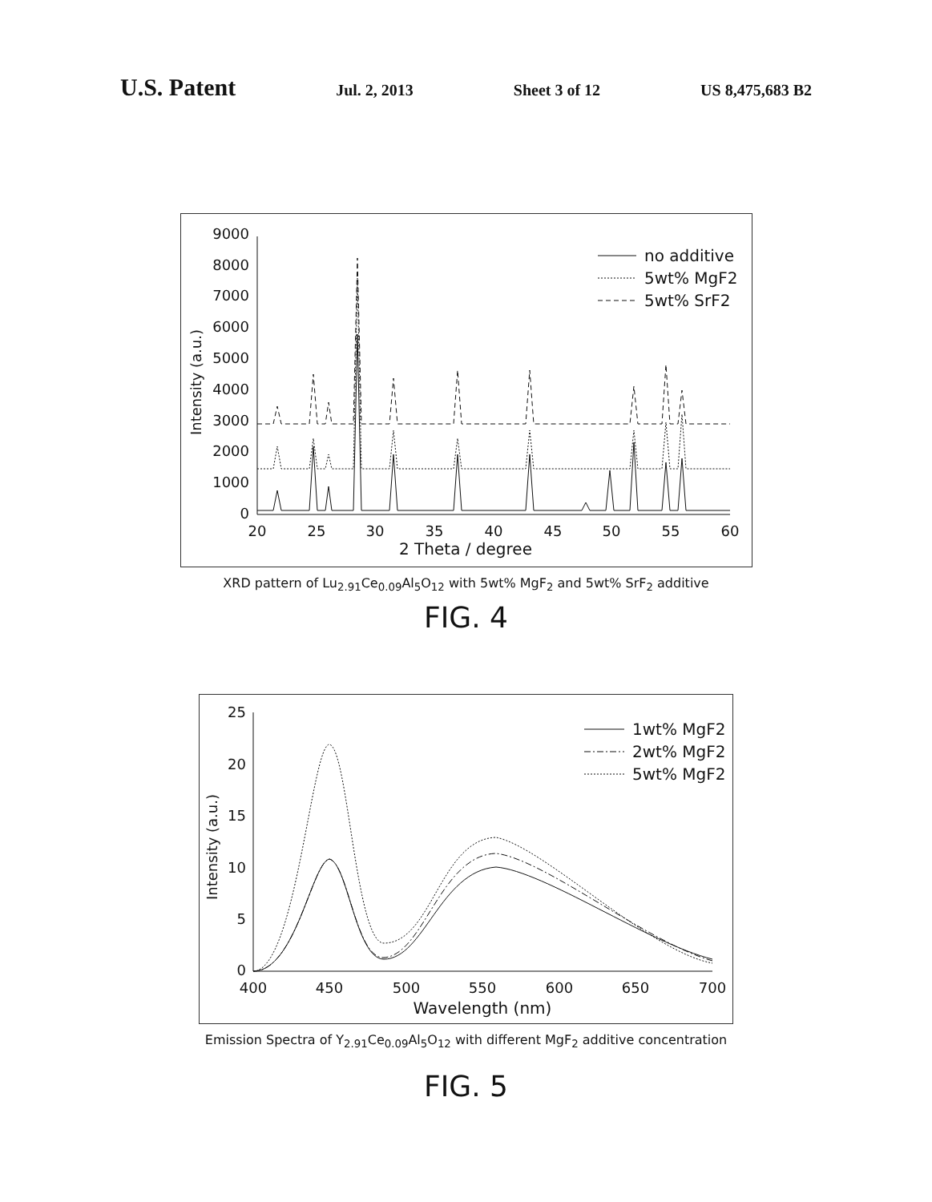U.S. Patent Jul. 2, 2013 Sheet 3 of 12 US 8,475,683 B2
0
1000
2000
3000
4000
5000
6000
7000
8000
9000
20
25
30
35
40
45
50
55
60
2 Theta / degree
Intensity (a.u.)
no additive
5wt% MgF2
5wt% SrF2
XRD pattern of Lu<sub>2.91</sub>Ce<sub>0.09</sub>Al<sub>5</sub>O<sub>12</sub> with 5wt% MgF<sub>2</sub> and 5wt% SrF<sub>2</sub> additive
FIG. 4
0
5
10
15
20
25
400
450
500
550
600
650
700
Wavelength (nm)
Intensity (a.u.)
1wt% MgF2
2wt% MgF2
5wt% MgF2
Emission Spectra of Y<sub>2.91</sub>Ce<sub>0.09</sub>Al<sub>5</sub>O<sub>12</sub> with different MgF<sub>2</sub> additive concentration
FIG. 5